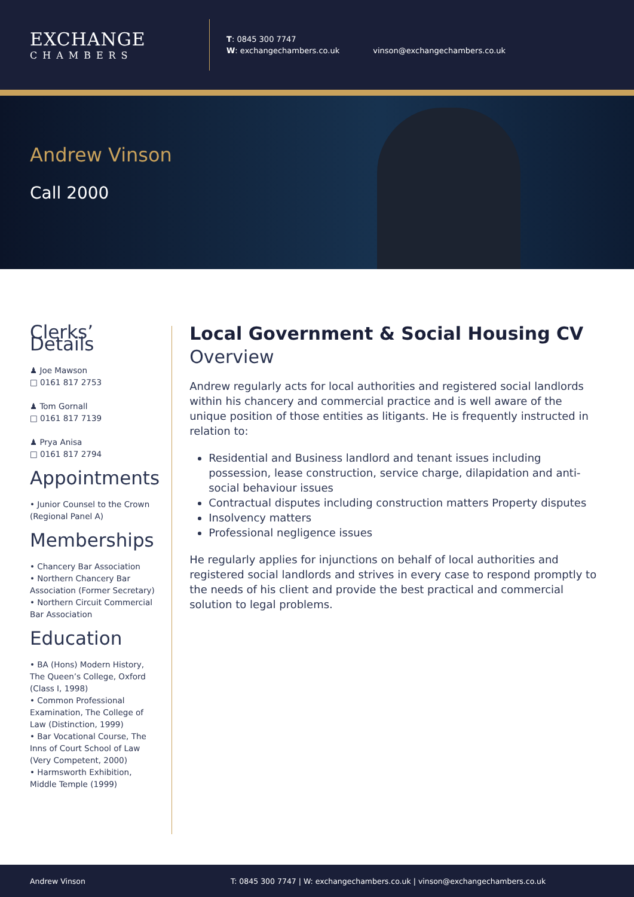EXCHANGE
CHAMBERS
T: 0845 300 7747
W: exchangechambers.co.uk
vinson@exchangechambers.co.uk
Andrew Vinson
Call 2000
Clerks’ Details
♟ Joe Mawson
□ 0161 817 2753
♟ Tom Gornall
□ 0161 817 7139
♟ Prya Anisa
□ 0161 817 2794
Appointments
• Junior Counsel to the Crown (Regional Panel A)
Memberships
• Chancery Bar Association
• Northern Chancery Bar Association (Former Secretary)
• Northern Circuit Commercial Bar Association
Education
• BA (Hons) Modern History, The Queen’s College, Oxford (Class I, 1998)
• Common Professional Examination, The College of Law (Distinction, 1999)
• Bar Vocational Course, The Inns of Court School of Law (Very Competent, 2000)
• Harmsworth Exhibition, Middle Temple (1999)
Local Government & Social Housing CV
Overview
Andrew regularly acts for local authorities and registered social landlords within his chancery and commercial practice and is well aware of the unique position of those entities as litigants. He is frequently instructed in relation to:
Residential and Business landlord and tenant issues including possession, lease construction, service charge, dilapidation and anti-social behaviour issues
Contractual disputes including construction matters Property disputes
Insolvency matters
Professional negligence issues
He regularly applies for injunctions on behalf of local authorities and registered social landlords and strives in every case to respond promptly to the needs of his client and provide the best practical and commercial solution to legal problems.
Andrew Vinson T: 0845 300 7747 | W: exchangechambers.co.uk | vinson@exchangechambers.co.uk